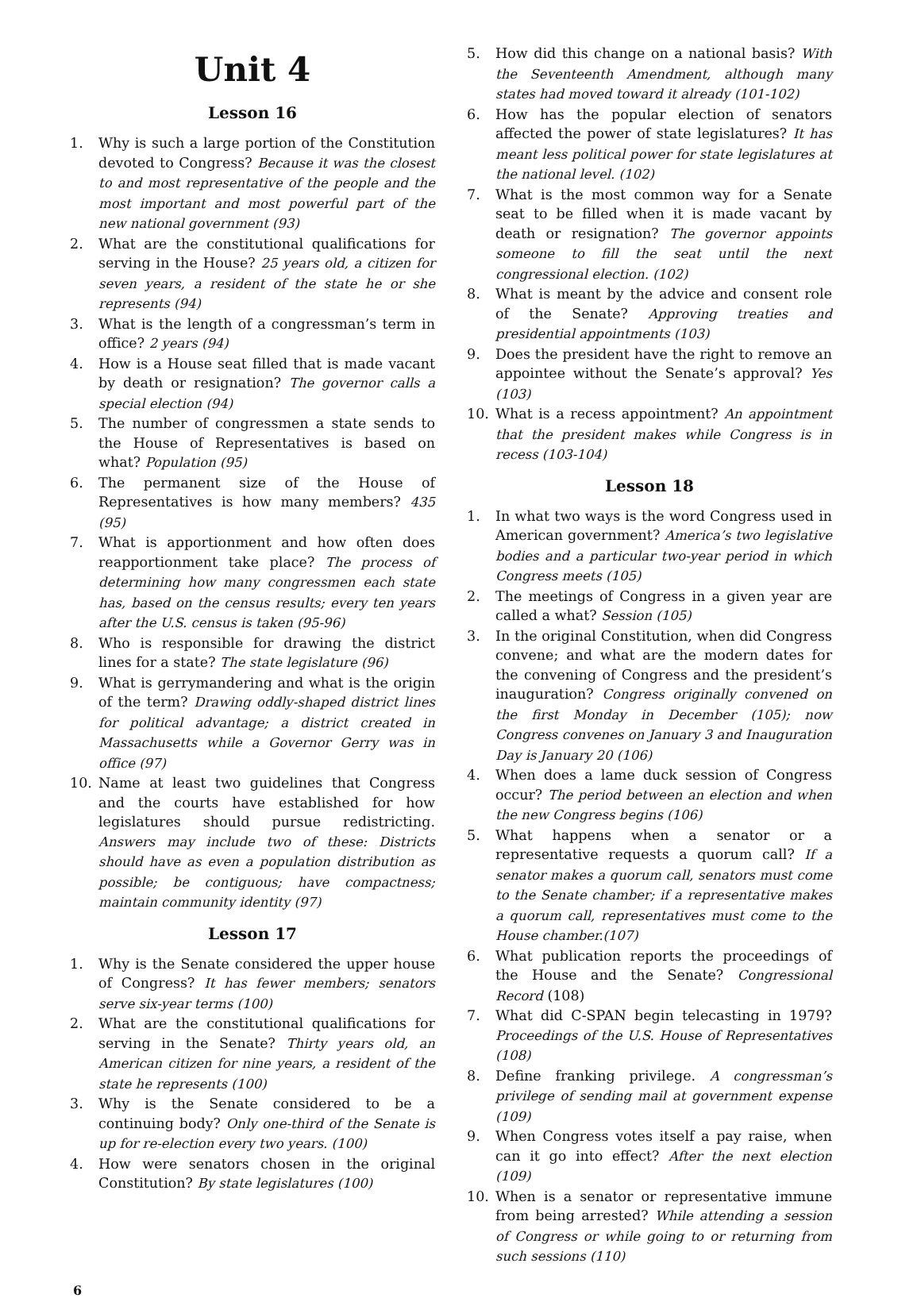Unit 4
Lesson 16
1. Why is such a large portion of the Constitution devoted to Congress? Because it was the closest to and most representative of the people and the most important and most powerful part of the new national government (93)
2. What are the constitutional qualifications for serving in the House? 25 years old, a citizen for seven years, a resident of the state he or she represents (94)
3. What is the length of a congressman’s term in office? 2 years (94)
4. How is a House seat filled that is made vacant by death or resignation? The governor calls a special election (94)
5. The number of congressmen a state sends to the House of Representatives is based on what? Population (95)
6. The permanent size of the House of Representatives is how many members? 435 (95)
7. What is apportionment and how often does reapportionment take place? The process of determining how many congressmen each state has, based on the census results; every ten years after the U.S. census is taken (95-96)
8. Who is responsible for drawing the district lines for a state? The state legislature (96)
9. What is gerrymandering and what is the origin of the term? Drawing oddly-shaped district lines for political advantage; a district created in Massachusetts while a Governor Gerry was in office (97)
10. Name at least two guidelines that Congress and the courts have established for how legislatures should pursue redistricting. Answers may include two of these: Districts should have as even a population distribution as possible; be contiguous; have compactness; maintain community identity (97)
Lesson 17
1. Why is the Senate considered the upper house of Congress? It has fewer members; senators serve six-year terms (100)
2. What are the constitutional qualifications for serving in the Senate? Thirty years old, an American citizen for nine years, a resident of the state he represents (100)
3. Why is the Senate considered to be a continuing body? Only one-third of the Senate is up for re-election every two years. (100)
4. How were senators chosen in the original Constitution? By state legislatures (100)
5. How did this change on a national basis? With the Seventeenth Amendment, although many states had moved toward it already (101-102)
6. How has the popular election of senators affected the power of state legislatures? It has meant less political power for state legislatures at the national level. (102)
7. What is the most common way for a Senate seat to be filled when it is made vacant by death or resignation? The governor appoints someone to fill the seat until the next congressional election. (102)
8. What is meant by the advice and consent role of the Senate? Approving treaties and presidential appointments (103)
9. Does the president have the right to remove an appointee without the Senate’s approval? Yes (103)
10. What is a recess appointment? An appointment that the president makes while Congress is in recess (103-104)
Lesson 18
1. In what two ways is the word Congress used in American government? America’s two legislative bodies and a particular two-year period in which Congress meets (105)
2. The meetings of Congress in a given year are called a what? Session (105)
3. In the original Constitution, when did Congress convene; and what are the modern dates for the convening of Congress and the president’s inauguration? Congress originally convened on the first Monday in December (105); now Congress convenes on January 3 and Inauguration Day is January 20 (106)
4. When does a lame duck session of Congress occur? The period between an election and when the new Congress begins (106)
5. What happens when a senator or a representative requests a quorum call? If a senator makes a quorum call, senators must come to the Senate chamber; if a representative makes a quorum call, representatives must come to the House chamber.(107)
6. What publication reports the proceedings of the House and the Senate? Congressional Record (108)
7. What did C-SPAN begin telecasting in 1979? Proceedings of the U.S. House of Representatives (108)
8. Define franking privilege. A congressman’s privilege of sending mail at government expense (109)
9. When Congress votes itself a pay raise, when can it go into effect? After the next election (109)
10. When is a senator or representative immune from being arrested? While attending a session of Congress or while going to or returning from such sessions (110)
6